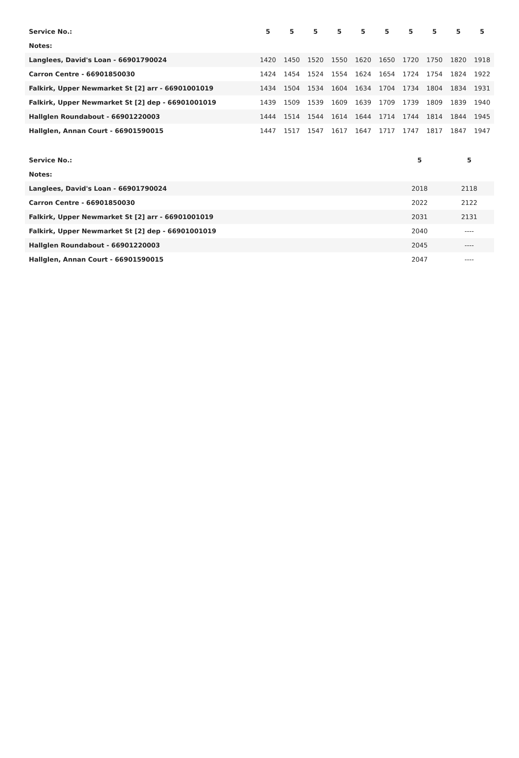| Service No.: | 5 | 5 | 5 | 5 | 5 | 5 | 5 | 5 | 5 | 5 |
| Notes: | | | | | | | | | | |
| Langlees, David's Loan - 66901790024 | 1420 | 1450 | 1520 | 1550 | 1620 | 1650 | 1720 | 1750 | 1820 | 1918 |
| Carron Centre - 66901850030 | 1424 | 1454 | 1524 | 1554 | 1624 | 1654 | 1724 | 1754 | 1824 | 1922 |
| Falkirk, Upper Newmarket St [2] arr - 66901001019 | 1434 | 1504 | 1534 | 1604 | 1634 | 1704 | 1734 | 1804 | 1834 | 1931 |
| Falkirk, Upper Newmarket St [2] dep - 66901001019 | 1439 | 1509 | 1539 | 1609 | 1639 | 1709 | 1739 | 1809 | 1839 | 1940 |
| Hallglen Roundabout - 66901220003 | 1444 | 1514 | 1544 | 1614 | 1644 | 1714 | 1744 | 1814 | 1844 | 1945 |
| Hallglen, Annan Court - 66901590015 | 1447 | 1517 | 1547 | 1617 | 1647 | 1717 | 1747 | 1817 | 1847 | 1947 |
| Service No.: | 5 | 5 |
| Notes: | | |
| Langlees, David's Loan - 66901790024 | 2018 | 2118 |
| Carron Centre - 66901850030 | 2022 | 2122 |
| Falkirk, Upper Newmarket St [2] arr - 66901001019 | 2031 | 2131 |
| Falkirk, Upper Newmarket St [2] dep - 66901001019 | 2040 | ---- |
| Hallglen Roundabout - 66901220003 | 2045 | ---- |
| Hallglen, Annan Court - 66901590015 | 2047 | ---- |